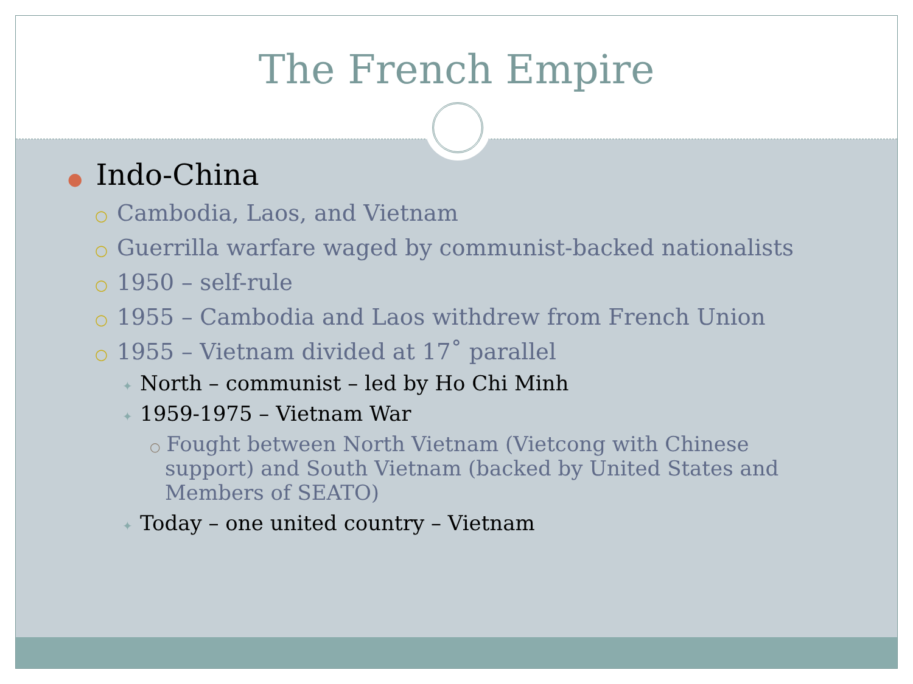The French Empire
● Indo-China
○ Cambodia, Laos, and Vietnam
○ Guerrilla warfare waged by communist-backed nationalists
○ 1950 – self-rule
○ 1955 – Cambodia and Laos withdrew from French Union
○ 1955 – Vietnam divided at 17˚ parallel
✦ North – communist – led by Ho Chi Minh
✦ 1959-1975 – Vietnam War
○ Fought between North Vietnam (Vietcong with Chinese support) and South Vietnam (backed by United States and Members of SEATO)
✦ Today – one united country – Vietnam